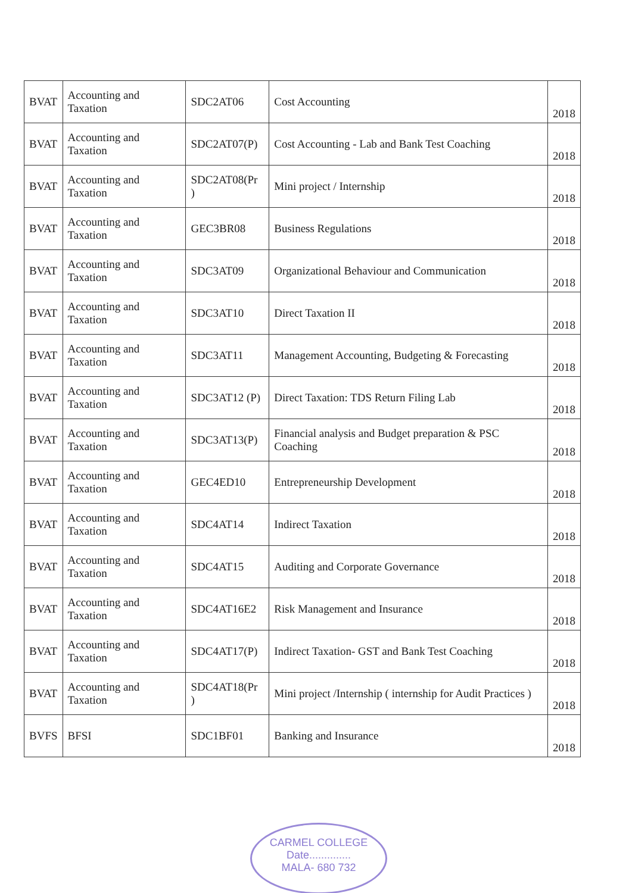| BVAT | Accounting and Taxation | SDC2AT06 | Cost Accounting | 2018 |
| BVAT | Accounting and Taxation | SDC2AT07(P) | Cost Accounting - Lab and Bank Test Coaching | 2018 |
| BVAT | Accounting and Taxation | SDC2AT08(Pr ) | Mini project / Internship | 2018 |
| BVAT | Accounting and Taxation | GEC3BR08 | Business Regulations | 2018 |
| BVAT | Accounting and Taxation | SDC3AT09 | Organizational Behaviour and Communication | 2018 |
| BVAT | Accounting and Taxation | SDC3AT10 | Direct Taxation II | 2018 |
| BVAT | Accounting and Taxation | SDC3AT11 | Management Accounting, Budgeting & Forecasting | 2018 |
| BVAT | Accounting and Taxation | SDC3AT12 (P) | Direct Taxation: TDS Return Filing Lab | 2018 |
| BVAT | Accounting and Taxation | SDC3AT13(P) | Financial analysis and Budget preparation & PSC Coaching | 2018 |
| BVAT | Accounting and Taxation | GEC4ED10 | Entrepreneurship Development | 2018 |
| BVAT | Accounting and Taxation | SDC4AT14 | Indirect Taxation | 2018 |
| BVAT | Accounting and Taxation | SDC4AT15 | Auditing and Corporate Governance | 2018 |
| BVAT | Accounting and Taxation | SDC4AT16E2 | Risk Management and Insurance | 2018 |
| BVAT | Accounting and Taxation | SDC4AT17(P) | Indirect Taxation- GST and Bank Test Coaching | 2018 |
| BVAT | Accounting and Taxation | SDC4AT18(Pr ) | Mini project /Internship ( internship for Audit Practices ) | 2018 |
| BVFS | BFSI | SDC1BF01 | Banking and Insurance | 2018 |
CARMEL COLLEGE
Date..............
MALA- 680 732